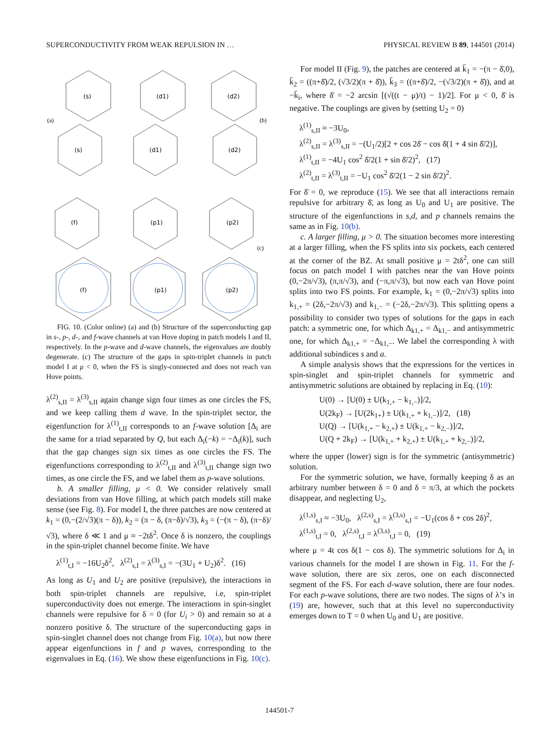SUPERCONDUCTIVITY FROM WEAK REPULSION IN … PHYSICAL REVIEW B 89, 144501 (2014)
(s)
(d1)
(d2)
(s)
(d1)
(d2)
(f)
(p1)
(p2)
(f)
(p1)
(p2)
(a)
(b)
(c)
FIG. 10. (Color online) (a) and (b) Structure of the superconducting gap in s-, p-, d-, and f-wave channels at van Hove doping in patch models I and II, respectively. In the p-wave and d-wave channels, the eigenvalues are doubly degenerate. (c) The structure of the gaps in spin-triplet channels in patch model I at μ < 0, when the FS is singly-connected and does not reach van Hove points.
λ<sup>(2)</sup><sub>s,II</sub> = λ<sup>(3)</sup><sub>s,II</sub> again change sign four times as one circles the FS, and we keep calling them d wave. In the spin-triplet sector, the eigenfunction for λ<sup>(1)</sup><sub>t,II</sub> corresponds to an f-wave solution [Δ<sub>i</sub> are the same for a triad separated by Q, but each Δ<sub>i</sub>(−k) = −Δ<sub>i</sub>(k)], such that the gap changes sign six times as one circles the FS. The eigenfunctions corresponding to λ<sup>(2)</sup><sub>t,II</sub> and λ<sup>(3)</sup><sub>t,II</sub> change sign two times, as one circle the FS, and we label them as p-wave solutions.
b. A smaller filling, μ < 0. We consider relatively small deviations from van Hove filling, at which patch models still make sense (see Fig. 8). For model I, the three patches are now centered at k<sub>1</sub> = (0,−(2/√3)(π − δ)), k<sub>2</sub> = (π − δ, (π−δ)/√3), k<sub>3</sub> = (−(π − δ), (π−δ)/√3), where δ ≪ 1 and μ ≈ −2tδ<sup>2</sup>. Once δ is nonzero, the couplings in the spin-triplet channel become finite. We have
λ<sup>(1)</sup><sub>t,I</sub> = −16U<sub>2</sub>δ<sup>2</sup>, λ<sup>(2)</sup><sub>s,I</sub> = λ<sup>(3)</sup><sub>s,I</sub> = −(3U<sub>1</sub> + U<sub>2</sub>)δ<sup>2</sup>. (16)
As long as U<sub>1</sub> and U<sub>2</sub> are positive (repulsive), the interactions in both spin-triplet channels are repulsive, i.e, spin-triplet superconductivity does not emerge. The interactions in spin-singlet channels were repulsive for δ = 0 (for U<sub>i</sub> > 0) and remain so at a nonzero positive δ. The structure of the superconducting gaps in spin-singlet channel does not change from Fig. 10(a), but now there appear eigenfunctions in f and p waves, corresponding to the eigenvalues in Eq. (16). We show these eigenfunctions in Fig. 10(c).
For model II (Fig. 9), the patches are centered at k̄<sub>1</sub> = −(π − δ̄,0), k̄<sub>2</sub> = ((π+δ̄)/2, (√3/2)(π + δ̄)), k̄<sub>3</sub> = ((π+δ̄)/2, −(√3/2)(π + δ̄)), and at −k̄<sub>i</sub>, where δ̄ = −2 arcsin [(√((t − μ)/t) − 1)/2]. For μ < 0, δ̄ is negative. The couplings are given by (setting U<sub>2</sub> = 0)
λ<sup>(1)</sup><sub>s,II</sub> ≈ −3U<sub>0</sub>,
λ<sup>(2)</sup><sub>s,II</sub> = λ<sup>(3)</sup><sub>s,II</sub> = −(U<sub>1</sub>/2)[2 + cos 2δ̄ − cos δ̄(1 + 4 sin δ̄/2)],
λ<sup>(1)</sup><sub>t,II</sub> = −4U<sub>1</sub> cos<sup>2</sup> δ̄/2(1 + sin δ̄/2)<sup>2</sup>, (17)
λ<sup>(2)</sup><sub>t,II</sub> = λ<sup>(3)</sup><sub>t,II</sub> = −U<sub>1</sub> cos<sup>2</sup> δ̄/2(1 − 2 sin δ̄/2)<sup>2</sup>.
For δ̄ = 0, we reproduce (15). We see that all interactions remain repulsive for arbitrary δ̄, as long as U<sub>0</sub> and U<sub>1</sub> are positive. The structure of the eigenfunctions in s,d, and p channels remains the same as in Fig. 10(b).
c. A larger filling, μ > 0. The situation becomes more interesting at a larger filling, when the FS splits into six pockets, each centered at the corner of the BZ. At small positive μ = 2tδ<sup>2</sup>, one can still focus on patch model I with patches near the van Hove points (0,−2π/√3), (π,π/√3), and (−π,π/√3), but now each van Hove point splits into two FS points. For example, k<sub>1</sub> = (0,−2π/√3) splits into k<sub>1,+</sub> = (2δ,−2π/√3) and k<sub>1,−</sub> = (−2δ,−2π/√3). This splitting opens a possibility to consider two types of solutions for the gaps in each patch: a symmetric one, for which Δ<sub>k1,+</sub> = Δ<sub>k1,−</sub> and antisymmetric one, for which Δ<sub>k1,+</sub> = −Δ<sub>k1,−</sub>. We label the corresponding λ with additional subindices s and a.
A simple analysis shows that the expressions for the vertices in spin-singlet and spin-triplet channels for symmetric and antisymmetric solutions are obtained by replacing in Eq. (10):
U(0) → [U(0) ± U(k<sub>1,+</sub> − k<sub>1,−</sub>)]/2,
U(2k<sub>F</sub>) → [U(2k<sub>1+</sub>) ± U(k<sub>1,+</sub> + k<sub>1,−</sub>)]/2, (18)
U(Q) → [U(k<sub>1,+</sub> − k<sub>2,+</sub>) ± U(k<sub>1,+</sub> − k<sub>2,−</sub>)]/2,
U(Q + 2k<sub>F</sub>) → [U(k<sub>1,+</sub> + k<sub>2,+</sub>) ± U(k<sub>1,+</sub> + k<sub>2,−</sub>)]/2,
where the upper (lower) sign is for the symmetric (antisymmetric) solution.
For the symmetric solution, we have, formally keeping δ as an arbitrary number between δ = 0 and δ = π/3, at which the pockets disappear, and neglecting U<sub>2</sub>,
λ<sup>(1,s)</sup><sub>s,I</sub> ≈ −3U<sub>0</sub>, λ<sup>(2,s)</sup><sub>s,I</sub> = λ<sup>(3,s)</sup><sub>s,I</sub> = −U<sub>1</sub>(cos δ + cos 2δ)<sup>2</sup>,
λ<sup>(1,s)</sup><sub>t,I</sub> = 0, λ<sup>(2,s)</sup><sub>t,I</sub> = λ<sup>(3,s)</sup><sub>t,I</sub> = 0, (19)
where μ = 4t cos δ(1 − cos δ). The symmetric solutions for Δ<sub>i</sub> in various channels for the model I are shown in Fig. 11. For the f-wave solution, there are six zeros, one on each disconnected segment of the FS. For each d-wave solution, there are four nodes. For each p-wave solutions, there are two nodes. The signs of λ’s in (19) are, however, such that at this level no superconductivity emerges down to T = 0 when U<sub>0</sub> and U<sub>1</sub> are positive.
144501-7